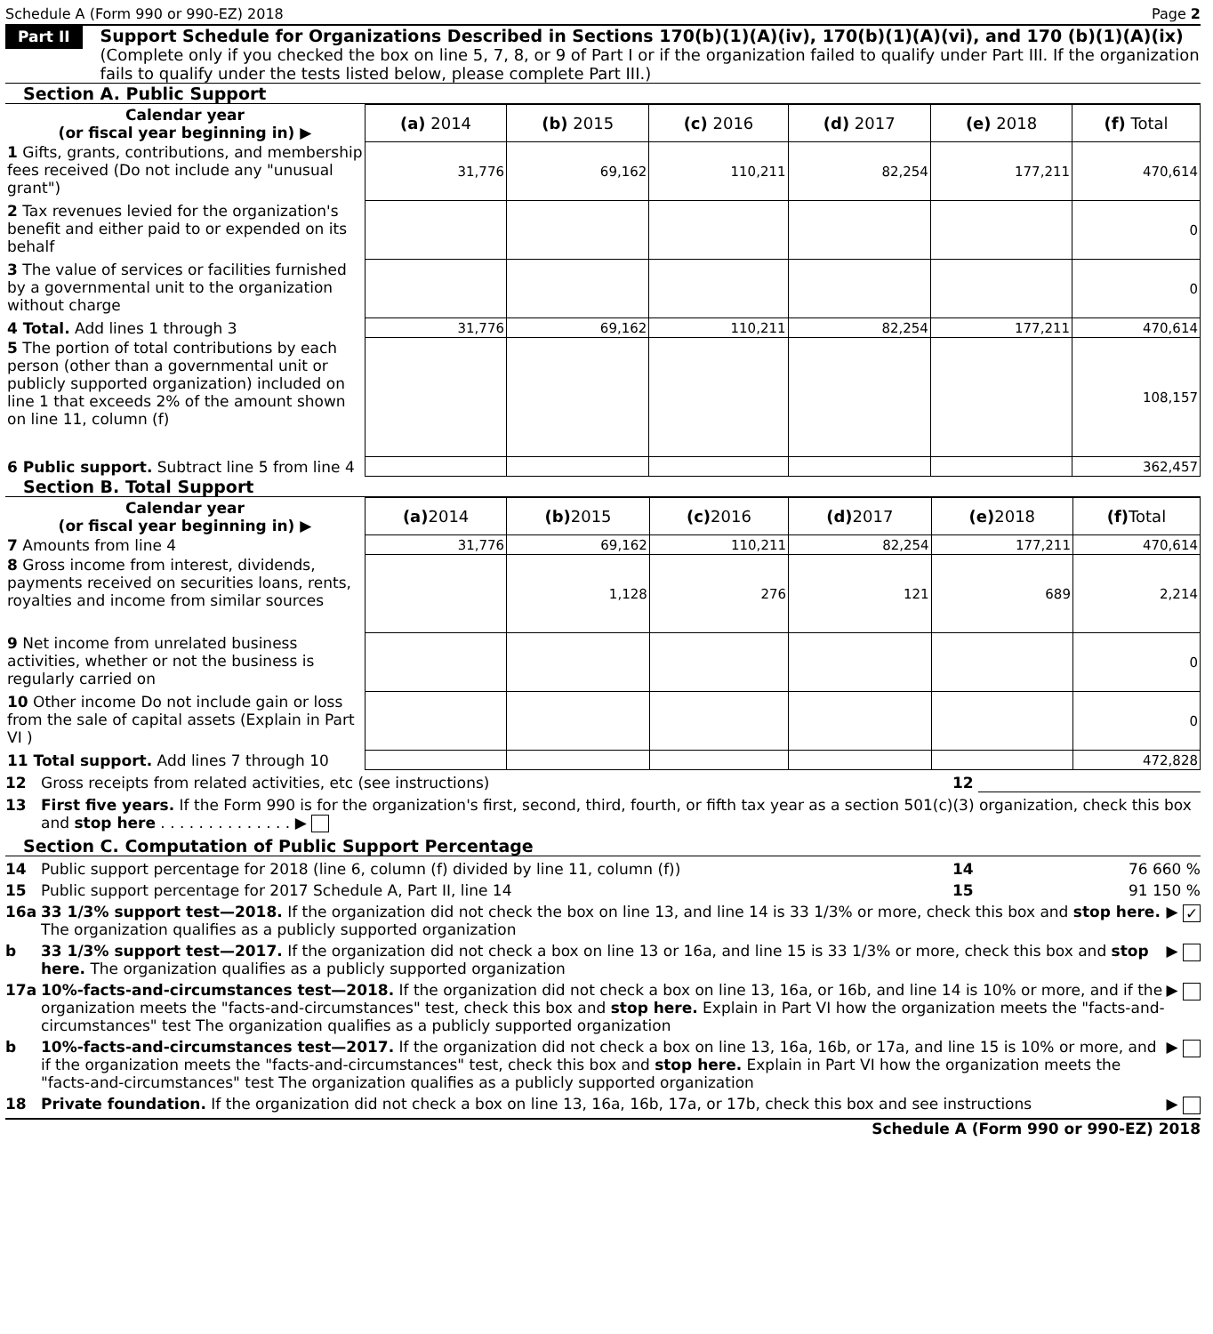Schedule A (Form 990 or 990-EZ) 2018 Page 2
Part II
Support Schedule for Organizations Described in Sections 170(b)(1)(A)(iv), 170(b)(1)(A)(vi), and 170 (b)(1)(A)(ix)
(Complete only if you checked the box on line 5, 7, 8, or 9 of Part I or if the organization failed to qualify under Part III. If the organization fails to qualify under the tests listed below, please complete Part III.)
Section A. Public Support
| Calendar year (or fiscal year beginning in) ▶ | (a) 2014 | (b) 2015 | (c) 2016 | (d) 2017 | (e) 2018 | (f) Total |
| 1 Gifts, grants, contributions, and membership fees received (Do not include any "unusual grant") | 31,776 | 69,162 | 110,211 | 82,254 | 177,211 | 470,614 |
| 2 Tax revenues levied for the organization's benefit and either paid to or expended on its behalf | | | | | | 0 |
| 3 The value of services or facilities furnished by a governmental unit to the organization without charge | | | | | | 0 |
| 4 Total. Add lines 1 through 3 | 31,776 | 69,162 | 110,211 | 82,254 | 177,211 | 470,614 |
| 5 The portion of total contributions by each person (other than a governmental unit or publicly supported organization) included on line 1 that exceeds 2% of the amount shown on line 11, column (f) | | | | | | 108,157 |
| 6 Public support. Subtract line 5 from line 4 | | | | | | 362,457 |
Section B. Total Support
| Calendar year (or fiscal year beginning in) ▶ | (a) 2014 | (b) 2015 | (c) 2016 | (d) 2017 | (e) 2018 | (f) Total |
| 7 Amounts from line 4 | 31,776 | 69,162 | 110,211 | 82,254 | 177,211 | 470,614 |
| 8 Gross income from interest, dividends, payments received on securities loans, rents, royalties and income from similar sources | | 1,128 | 276 | 121 | 689 | 2,214 |
| 9 Net income from unrelated business activities, whether or not the business is regularly carried on | | | | | | 0 |
| 10 Other income Do not include gain or loss from the sale of capital assets (Explain in Part VI ) | | | | | | 0 |
| 11 Total support. Add lines 7 through 10 | | | | | | 472,828 |
12 Gross receipts from related activities, etc (see instructions) 12
13 First five years. If the Form 990 is for the organization's first, second, third, fourth, or fifth tax year as a section 501(c)(3) organization, check this box and stop here . . . . . . . . . . . . . . ▶
Section C. Computation of Public Support Percentage
14 Public support percentage for 2018 (line 6, column (f) divided by line 11, column (f)) 14 76 660 %
15 Public support percentage for 2017 Schedule A, Part II, line 14 15 91 150 %
16a 33 1/3% support test—2018. If the organization did not check the box on line 13, and line 14 is 33 1/3% or more, check this box and stop here. The organization qualifies as a publicly supported organization ▶ ✓
b 33 1/3% support test—2017. If the organization did not check a box on line 13 or 16a, and line 15 is 33 1/3% or more, check this box and stop here. The organization qualifies as a publicly supported organization ▶
17a 10%-facts-and-circumstances test—2018. If the organization did not check a box on line 13, 16a, or 16b, and line 14 is 10% or more, and if the organization meets the "facts-and-circumstances" test, check this box and stop here. Explain in Part VI how the organization meets the "facts-and-circumstances" test The organization qualifies as a publicly supported organization ▶
b 10%-facts-and-circumstances test—2017. If the organization did not check a box on line 13, 16a, 16b, or 17a, and line 15 is 10% or more, and if the organization meets the "facts-and-circumstances" test, check this box and stop here. Explain in Part VI how the organization meets the "facts-and-circumstances" test The organization qualifies as a publicly supported organization ▶
18 Private foundation. If the organization did not check a box on line 13, 16a, 16b, 17a, or 17b, check this box and see instructions ▶
Schedule A (Form 990 or 990-EZ) 2018